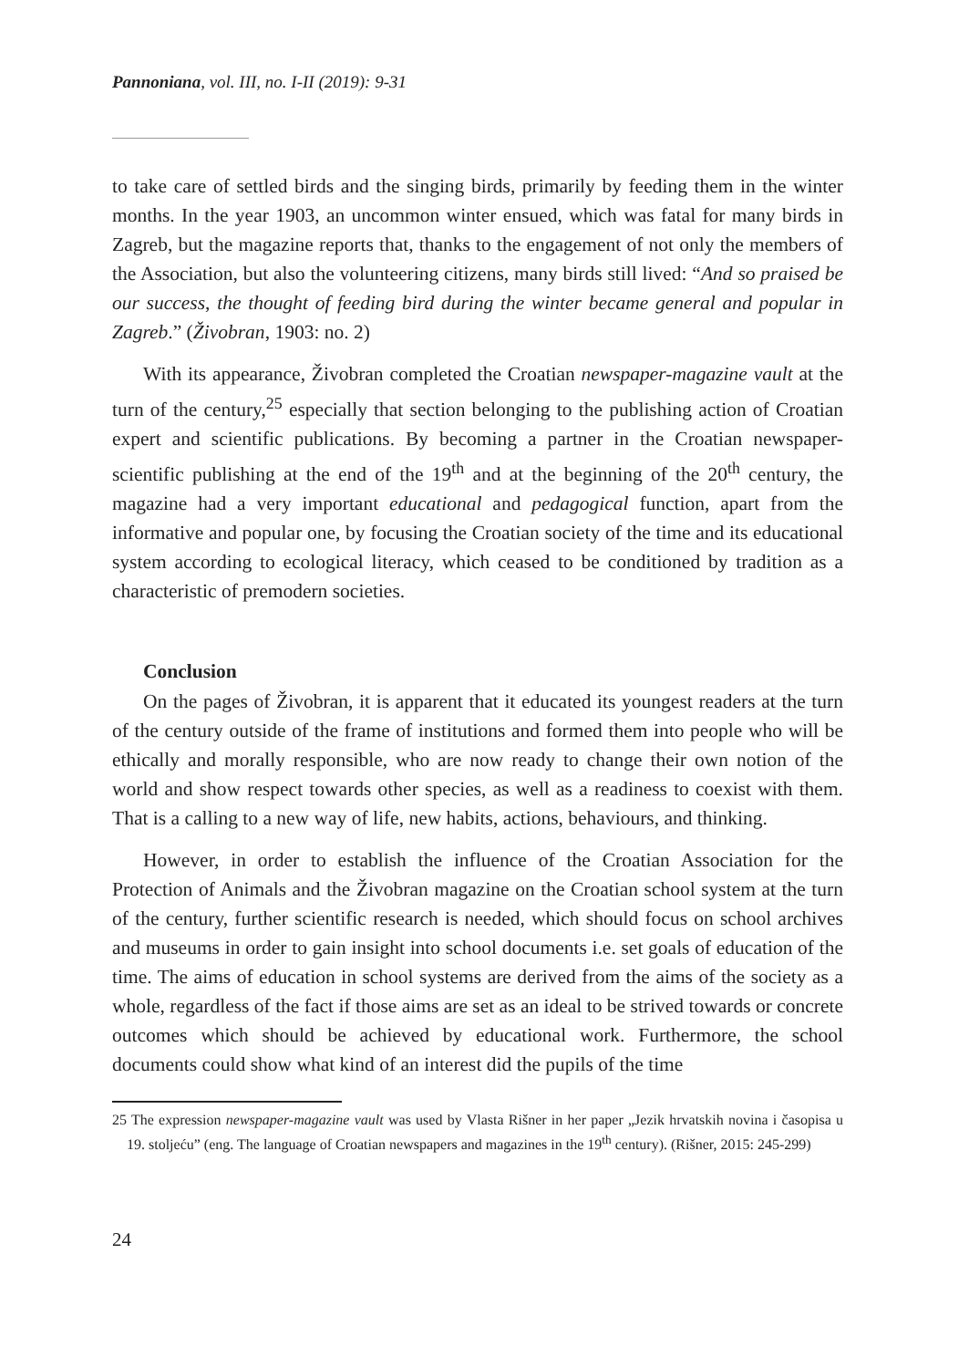Pannoniana, vol. III, no. I-II (2019): 9-31
to take care of settled birds and the singing birds, primarily by feeding them in the winter months. In the year 1903, an uncommon winter ensued, which was fatal for many birds in Zagreb, but the magazine reports that, thanks to the engagement of not only the members of the Association, but also the volunteering citizens, many birds still lived: “And so praised be our success, the thought of feeding bird during the winter became general and popular in Zagreb.” (Živobran, 1903: no. 2)
With its appearance, Živobran completed the Croatian newspaper-magazine vault at the turn of the century,<sup>25</sup> especially that section belonging to the publishing action of Croatian expert and scientific publications. By becoming a partner in the Croatian newspaper-scientific publishing at the end of the 19<sup>th</sup> and at the beginning of the 20<sup>th</sup> century, the magazine had a very important educational and pedagogical function, apart from the informative and popular one, by focusing the Croatian society of the time and its educational system according to ecological literacy, which ceased to be conditioned by tradition as a characteristic of premodern societies.
Conclusion
On the pages of Živobran, it is apparent that it educated its youngest readers at the turn of the century outside of the frame of institutions and formed them into people who will be ethically and morally responsible, who are now ready to change their own notion of the world and show respect towards other species, as well as a readiness to coexist with them. That is a calling to a new way of life, new habits, actions, behaviours, and thinking.
However, in order to establish the influence of the Croatian Association for the Protection of Animals and the Živobran magazine on the Croatian school system at the turn of the century, further scientific research is needed, which should focus on school archives and museums in order to gain insight into school documents i.e. set goals of education of the time. The aims of education in school systems are derived from the aims of the society as a whole, regardless of the fact if those aims are set as an ideal to be strived towards or concrete outcomes which should be achieved by educational work. Furthermore, the school documents could show what kind of an interest did the pupils of the time
25 The expression newspaper-magazine vault was used by Vlasta Rišner in her paper „Jezik hrvatskih novina i časopisa u 19. stoljeću” (eng. The language of Croatian newspapers and magazines in the 19<sup>th</sup> century). (Rišner, 2015: 245-299)
24